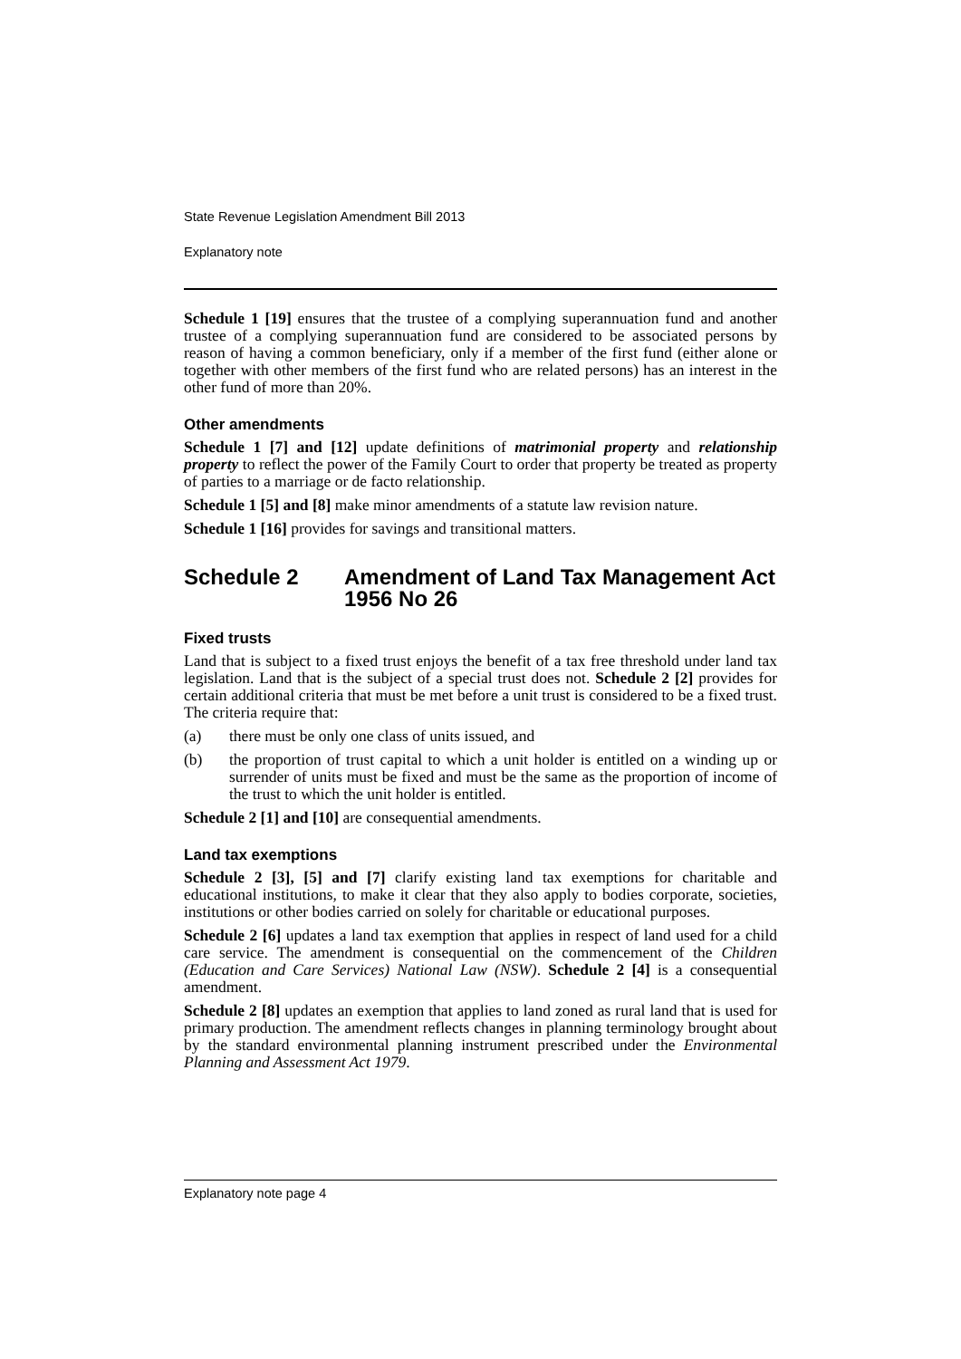State Revenue Legislation Amendment Bill 2013
Explanatory note
Schedule 1 [19] ensures that the trustee of a complying superannuation fund and another trustee of a complying superannuation fund are considered to be associated persons by reason of having a common beneficiary, only if a member of the first fund (either alone or together with other members of the first fund who are related persons) has an interest in the other fund of more than 20%.
Other amendments
Schedule 1 [7] and [12] update definitions of matrimonial property and relationship property to reflect the power of the Family Court to order that property be treated as property of parties to a marriage or de facto relationship.
Schedule 1 [5] and [8] make minor amendments of a statute law revision nature.
Schedule 1 [16] provides for savings and transitional matters.
Schedule 2 Amendment of Land Tax Management Act 1956 No 26
Fixed trusts
Land that is subject to a fixed trust enjoys the benefit of a tax free threshold under land tax legislation. Land that is the subject of a special trust does not. Schedule 2 [2] provides for certain additional criteria that must be met before a unit trust is considered to be a fixed trust. The criteria require that:
(a) there must be only one class of units issued, and
(b) the proportion of trust capital to which a unit holder is entitled on a winding up or surrender of units must be fixed and must be the same as the proportion of income of the trust to which the unit holder is entitled.
Schedule 2 [1] and [10] are consequential amendments.
Land tax exemptions
Schedule 2 [3], [5] and [7] clarify existing land tax exemptions for charitable and educational institutions, to make it clear that they also apply to bodies corporate, societies, institutions or other bodies carried on solely for charitable or educational purposes.
Schedule 2 [6] updates a land tax exemption that applies in respect of land used for a child care service. The amendment is consequential on the commencement of the Children (Education and Care Services) National Law (NSW). Schedule 2 [4] is a consequential amendment.
Schedule 2 [8] updates an exemption that applies to land zoned as rural land that is used for primary production. The amendment reflects changes in planning terminology brought about by the standard environmental planning instrument prescribed under the Environmental Planning and Assessment Act 1979.
Explanatory note page 4